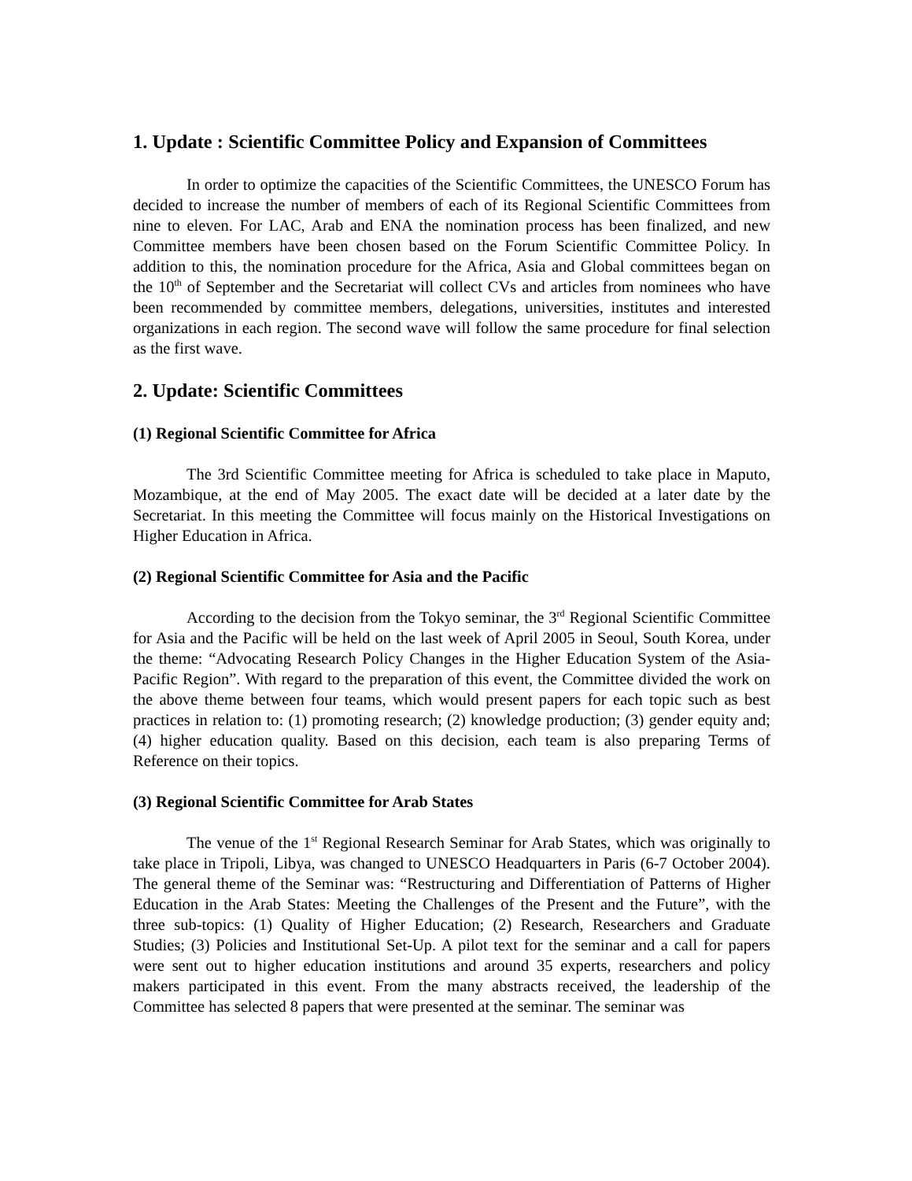1. Update : Scientific Committee Policy and Expansion of Committees
In order to optimize the capacities of the Scientific Committees, the UNESCO Forum has decided to increase the number of members of each of its Regional Scientific Committees from nine to eleven. For LAC, Arab and ENA the nomination process has been finalized, and new Committee members have been chosen based on the Forum Scientific Committee Policy. In addition to this, the nomination procedure for the Africa, Asia and Global committees began on the 10<sup>th</sup> of September and the Secretariat will collect CVs and articles from nominees who have been recommended by committee members, delegations, universities, institutes and interested organizations in each region. The second wave will follow the same procedure for final selection as the first wave.
2. Update: Scientific Committees
(1) Regional Scientific Committee for Africa
The 3rd Scientific Committee meeting for Africa is scheduled to take place in Maputo, Mozambique, at the end of May 2005. The exact date will be decided at a later date by the Secretariat. In this meeting the Committee will focus mainly on the Historical Investigations on Higher Education in Africa.
(2) Regional Scientific Committee for Asia and the Pacific
According to the decision from the Tokyo seminar, the 3<sup>rd</sup> Regional Scientific Committee for Asia and the Pacific will be held on the last week of April 2005 in Seoul, South Korea, under the theme: “Advocating Research Policy Changes in the Higher Education System of the Asia-Pacific Region”. With regard to the preparation of this event, the Committee divided the work on the above theme between four teams, which would present papers for each topic such as best practices in relation to: (1) promoting research; (2) knowledge production; (3) gender equity and; (4) higher education quality. Based on this decision, each team is also preparing Terms of Reference on their topics.
(3) Regional Scientific Committee for Arab States
The venue of the 1<sup>st</sup> Regional Research Seminar for Arab States, which was originally to take place in Tripoli, Libya, was changed to UNESCO Headquarters in Paris (6-7 October 2004). The general theme of the Seminar was: “Restructuring and Differentiation of Patterns of Higher Education in the Arab States: Meeting the Challenges of the Present and the Future”, with the three sub-topics: (1) Quality of Higher Education; (2) Research, Researchers and Graduate Studies; (3) Policies and Institutional Set-Up. A pilot text for the seminar and a call for papers were sent out to higher education institutions and around 35 experts, researchers and policy makers participated in this event. From the many abstracts received, the leadership of the Committee has selected 8 papers that were presented at the seminar. The seminar was